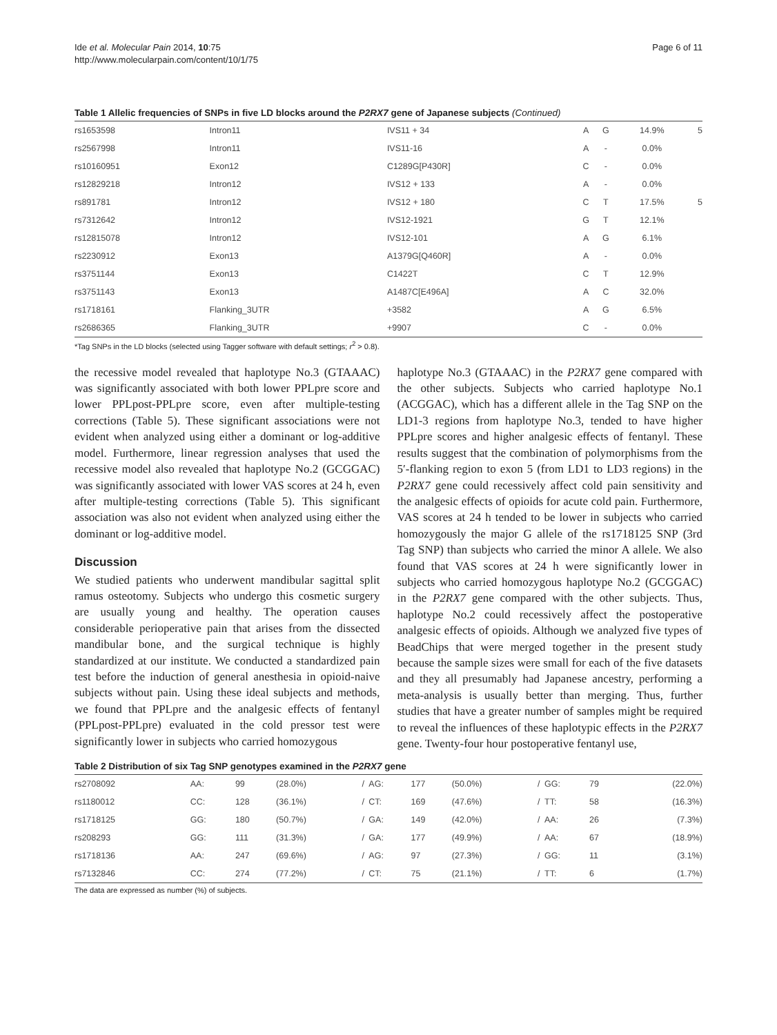Ide et al. Molecular Pain 2014, 10:75
http://www.molecularpain.com/content/10/1/75
Page 6 of 11
Table 1 Allelic frequencies of SNPs in five LD blocks around the P2RX7 gene of Japanese subjects (Continued)
| rs1653598 | Intron11 | IVS11 + 34 | A | G | 14.9% | 5 |
| rs2567998 | Intron11 | IVS11-16 | A | - | 0.0% | |
| rs10160951 | Exon12 | C1289G[P430R] | C | - | 0.0% | |
| rs12829218 | Intron12 | IVS12 + 133 | A | - | 0.0% | |
| rs891781 | Intron12 | IVS12 + 180 | C | T | 17.5% | 5 |
| rs7312642 | Intron12 | IVS12-1921 | G | T | 12.1% | |
| rs12815078 | Intron12 | IVS12-101 | A | G | 6.1% | |
| rs2230912 | Exon13 | A1379G[Q460R] | A | - | 0.0% | |
| rs3751144 | Exon13 | C1422T | C | T | 12.9% | |
| rs3751143 | Exon13 | A1487C[E496A] | A | C | 32.0% | |
| rs1718161 | Flanking_3UTR | +3582 | A | G | 6.5% | |
| rs2686365 | Flanking_3UTR | +9907 | C | - | 0.0% | |
*Tag SNPs in the LD blocks (selected using Tagger software with default settings; r<sup>2</sup> > 0.8).
the recessive model revealed that haplotype No.3 (GTAAAC) was significantly associated with both lower PPLpre score and lower PPLpost-PPLpre score, even after multiple-testing corrections (Table 5). These significant associations were not evident when analyzed using either a dominant or log-additive model. Furthermore, linear regression analyses that used the recessive model also revealed that haplotype No.2 (GCGGAC) was significantly associated with lower VAS scores at 24 h, even after multiple-testing corrections (Table 5). This significant association was also not evident when analyzed using either the dominant or log-additive model.
Discussion
We studied patients who underwent mandibular sagittal split ramus osteotomy. Subjects who undergo this cosmetic surgery are usually young and healthy. The operation causes considerable perioperative pain that arises from the dissected mandibular bone, and the surgical technique is highly standardized at our institute. We conducted a standardized pain test before the induction of general anesthesia in opioid-naive subjects without pain. Using these ideal subjects and methods, we found that PPLpre and the analgesic effects of fentanyl (PPLpost-PPLpre) evaluated in the cold pressor test were significantly lower in subjects who carried homozygous
haplotype No.3 (GTAAAC) in the P2RX7 gene compared with the other subjects. Subjects who carried haplotype No.1 (ACGGAC), which has a different allele in the Tag SNP on the LD1-3 regions from haplotype No.3, tended to have higher PPLpre scores and higher analgesic effects of fentanyl. These results suggest that the combination of polymorphisms from the 5′-flanking region to exon 5 (from LD1 to LD3 regions) in the P2RX7 gene could recessively affect cold pain sensitivity and the analgesic effects of opioids for acute cold pain. Furthermore, VAS scores at 24 h tended to be lower in subjects who carried homozygously the major G allele of the rs1718125 SNP (3rd Tag SNP) than subjects who carried the minor A allele. We also found that VAS scores at 24 h were significantly lower in subjects who carried homozygous haplotype No.2 (GCGGAC) in the P2RX7 gene compared with the other subjects. Thus, haplotype No.2 could recessively affect the postoperative analgesic effects of opioids. Although we analyzed five types of BeadChips that were merged together in the present study because the sample sizes were small for each of the five datasets and they all presumably had Japanese ancestry, performing a meta-analysis is usually better than merging. Thus, further studies that have a greater number of samples might be required to reveal the influences of these haplotypic effects in the P2RX7 gene. Twenty-four hour postoperative fentanyl use,
Table 2 Distribution of six Tag SNP genotypes examined in the P2RX7 gene
| rs2708092 | AA: | 99 | (28.0%) | / | AG: | 177 | (50.0%) | / | GG: | 79 | (22.0%) |
| rs1180012 | CC: | 128 | (36.1%) | / | CT: | 169 | (47.6%) | / | TT: | 58 | (16.3%) |
| rs1718125 | GG: | 180 | (50.7%) | / | GA: | 149 | (42.0%) | / | AA: | 26 | (7.3%) |
| rs208293 | GG: | 111 | (31.3%) | / | GA: | 177 | (49.9%) | / | AA: | 67 | (18.9%) |
| rs1718136 | AA: | 247 | (69.6%) | / | AG: | 97 | (27.3%) | / | GG: | 11 | (3.1%) |
| rs7132846 | CC: | 274 | (77.2%) | / | CT: | 75 | (21.1%) | / | TT: | 6 | (1.7%) |
The data are expressed as number (%) of subjects.